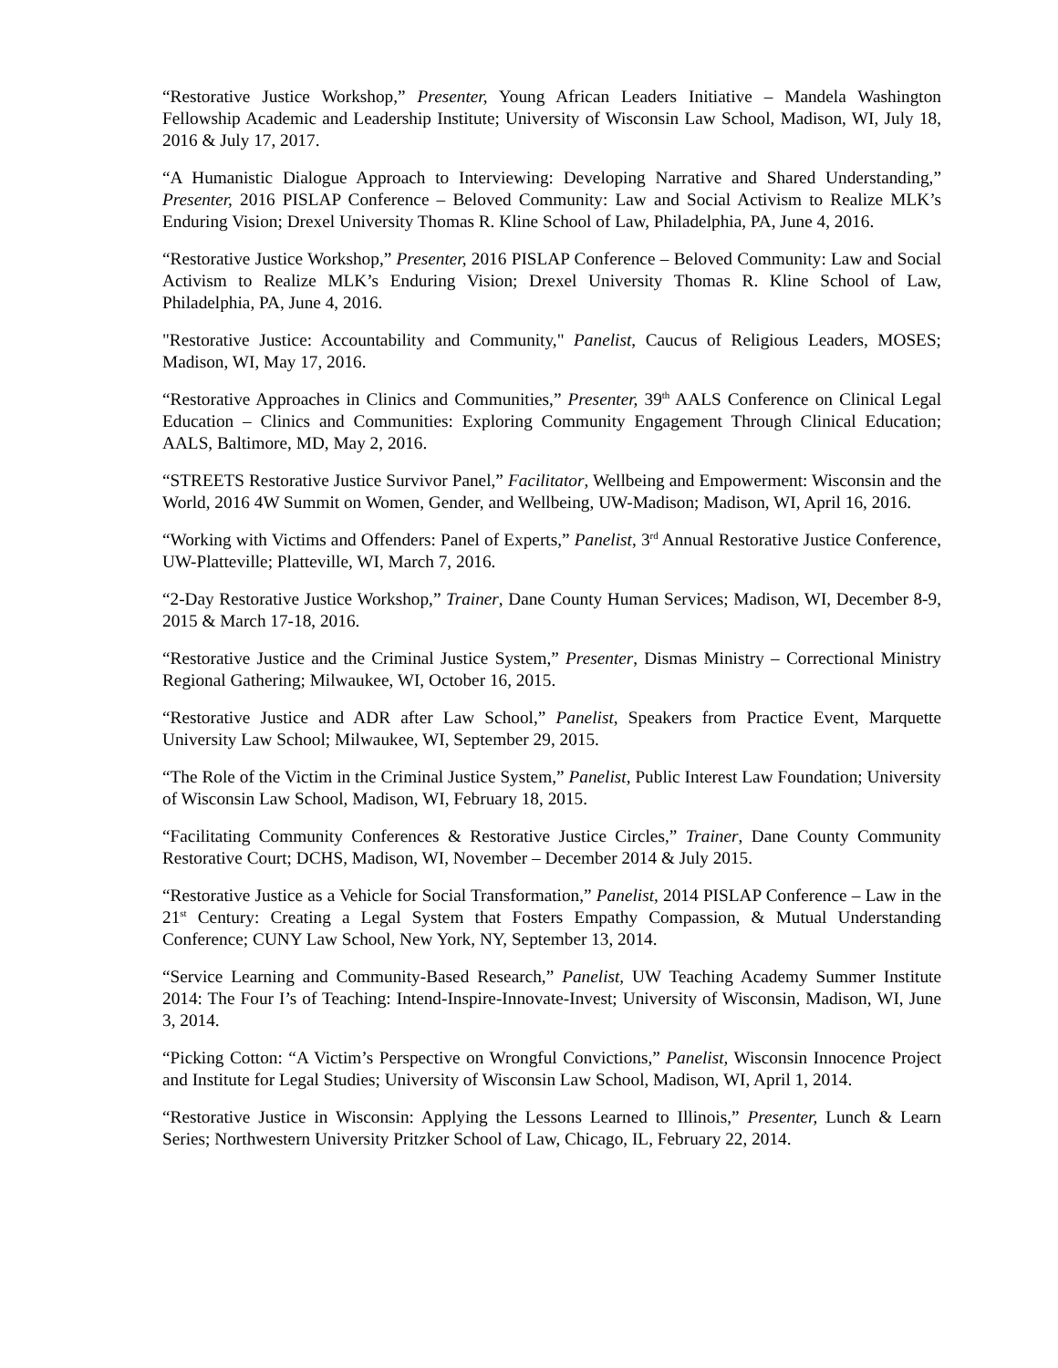“Restorative Justice Workshop,” Presenter, Young African Leaders Initiative – Mandela Washington Fellowship Academic and Leadership Institute; University of Wisconsin Law School, Madison, WI, July 18, 2016 & July 17, 2017.
“A Humanistic Dialogue Approach to Interviewing: Developing Narrative and Shared Understanding,” Presenter, 2016 PISLAP Conference – Beloved Community: Law and Social Activism to Realize MLK’s Enduring Vision; Drexel University Thomas R. Kline School of Law, Philadelphia, PA, June 4, 2016.
“Restorative Justice Workshop,” Presenter, 2016 PISLAP Conference – Beloved Community: Law and Social Activism to Realize MLK’s Enduring Vision; Drexel University Thomas R. Kline School of Law, Philadelphia, PA, June 4, 2016.
"Restorative Justice: Accountability and Community," Panelist, Caucus of Religious Leaders, MOSES; Madison, WI, May 17, 2016.
“Restorative Approaches in Clinics and Communities,” Presenter, 39<sup>th</sup> AALS Conference on Clinical Legal Education – Clinics and Communities: Exploring Community Engagement Through Clinical Education; AALS, Baltimore, MD, May 2, 2016.
“STREETS Restorative Justice Survivor Panel,” Facilitator, Wellbeing and Empowerment: Wisconsin and the World, 2016 4W Summit on Women, Gender, and Wellbeing, UW-Madison; Madison, WI, April 16, 2016.
“Working with Victims and Offenders: Panel of Experts,” Panelist, 3<sup>rd</sup> Annual Restorative Justice Conference, UW-Platteville; Platteville, WI, March 7, 2016.
“2-Day Restorative Justice Workshop,” Trainer, Dane County Human Services; Madison, WI, December 8-9, 2015 & March 17-18, 2016.
“Restorative Justice and the Criminal Justice System,” Presenter, Dismas Ministry – Correctional Ministry Regional Gathering; Milwaukee, WI, October 16, 2015.
“Restorative Justice and ADR after Law School,” Panelist, Speakers from Practice Event, Marquette University Law School; Milwaukee, WI, September 29, 2015.
“The Role of the Victim in the Criminal Justice System,” Panelist, Public Interest Law Foundation; University of Wisconsin Law School, Madison, WI, February 18, 2015.
“Facilitating Community Conferences & Restorative Justice Circles,” Trainer, Dane County Community Restorative Court; DCHS, Madison, WI, November – December 2014 & July 2015.
“Restorative Justice as a Vehicle for Social Transformation,” Panelist, 2014 PISLAP Conference – Law in the 21<sup>st</sup> Century: Creating a Legal System that Fosters Empathy Compassion, & Mutual Understanding Conference; CUNY Law School, New York, NY, September 13, 2014.
“Service Learning and Community-Based Research,” Panelist, UW Teaching Academy Summer Institute 2014: The Four I’s of Teaching: Intend-Inspire-Innovate-Invest; University of Wisconsin, Madison, WI, June 3, 2014.
“Picking Cotton: “A Victim’s Perspective on Wrongful Convictions,” Panelist, Wisconsin Innocence Project and Institute for Legal Studies; University of Wisconsin Law School, Madison, WI, April 1, 2014.
“Restorative Justice in Wisconsin: Applying the Lessons Learned to Illinois,” Presenter, Lunch & Learn Series; Northwestern University Pritzker School of Law, Chicago, IL, February 22, 2014.